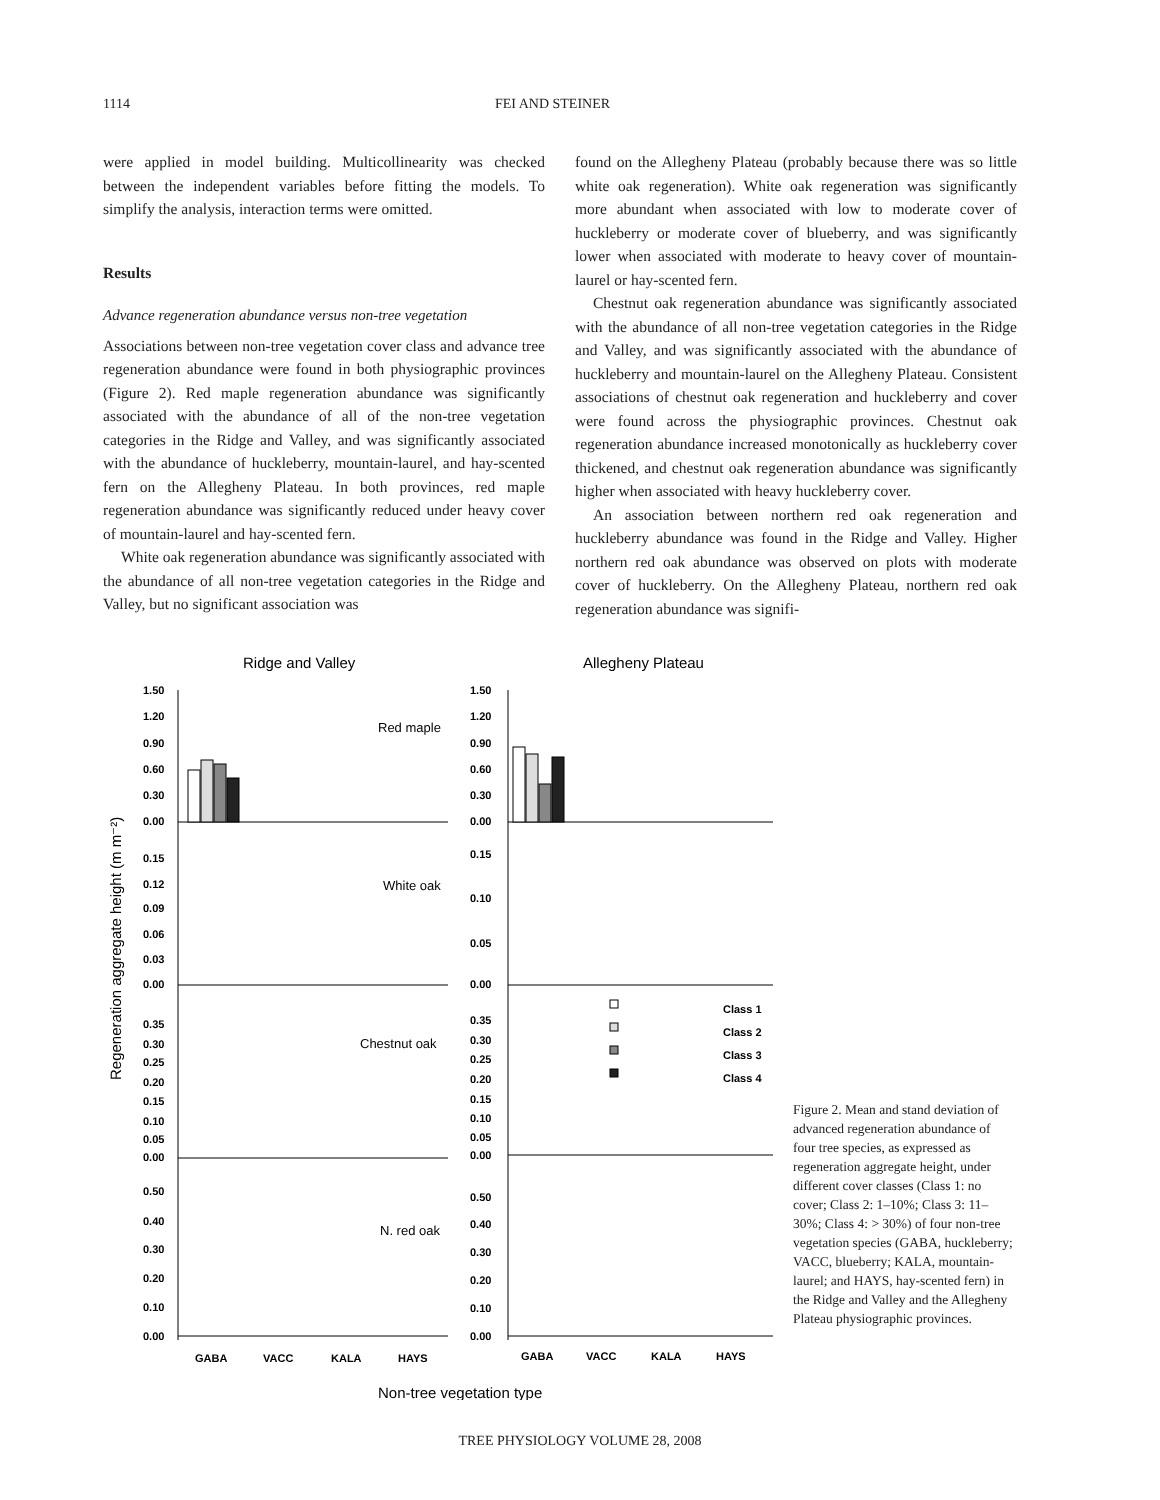1114 FEI AND STEINER
were applied in model building. Multicollinearity was checked between the independent variables before fitting the models. To simplify the analysis, interaction terms were omitted.
Results
Advance regeneration abundance versus non-tree vegetation
Associations between non-tree vegetation cover class and advance tree regeneration abundance were found in both physiographic provinces (Figure 2). Red maple regeneration abundance was significantly associated with the abundance of all of the non-tree vegetation categories in the Ridge and Valley, and was significantly associated with the abundance of huckleberry, mountain-laurel, and hay-scented fern on the Allegheny Plateau. In both provinces, red maple regeneration abundance was significantly reduced under heavy cover of mountain-laurel and hay-scented fern.
White oak regeneration abundance was significantly associated with the abundance of all non-tree vegetation categories in the Ridge and Valley, but no significant association was
found on the Allegheny Plateau (probably because there was so little white oak regeneration). White oak regeneration was significantly more abundant when associated with low to moderate cover of huckleberry or moderate cover of blueberry, and was significantly lower when associated with moderate to heavy cover of mountain-laurel or hay-scented fern.
Chestnut oak regeneration abundance was significantly associated with the abundance of all non-tree vegetation categories in the Ridge and Valley, and was significantly associated with the abundance of huckleberry and mountain-laurel on the Allegheny Plateau. Consistent associations of chestnut oak regeneration and huckleberry and cover were found across the physiographic provinces. Chestnut oak regeneration abundance increased monotonically as huckleberry cover thickened, and chestnut oak regeneration abundance was significantly higher when associated with heavy huckleberry cover.
An association between northern red oak regeneration and huckleberry abundance was found in the Ridge and Valley. Higher northern red oak abundance was observed on plots with moderate cover of huckleberry. On the Allegheny Plateau, northern red oak regeneration abundance was signifi-
Ridge and Valley
Allegheny Plateau
Regeneration aggregate height (m m⁻²)
1.50
1.20
0.90
0.60
0.30
0.00
1.50
1.20
0.90
0.60
0.30
0.00
0.15
0.12
0.09
0.06
0.03
0.00
0.15
0.10
0.05
0.00
0.35
0.30
0.25
0.20
0.15
0.10
0.05
0.00
0.35
0.30
0.25
0.20
0.15
0.10
0.05
0.00
0.50
0.40
0.30
0.20
0.10
0.00
0.50
0.40
0.30
0.20
0.10
0.00
GABA
VACC
KALA
HAYS
GABA
VACC
KALA
HAYS
Class 1
Class 2
Class 3
Class 4
Red maple
White oak
Chestnut oak
N. red oak
Non-tree vegetation type
Figure 2. Mean and stand deviation of advanced regeneration abundance of four tree species, as expressed as regeneration aggregate height, under different cover classes (Class 1: no cover; Class 2: 1–10%; Class 3: 11–30%; Class 4: > 30%) of four non-tree vegetation species (GABA, huckleberry; VACC, blueberry; KALA, mountain-laurel; and HAYS, hay-scented fern) in the Ridge and Valley and the Allegheny Plateau physiographic provinces.
TREE PHYSIOLOGY VOLUME 28, 2008